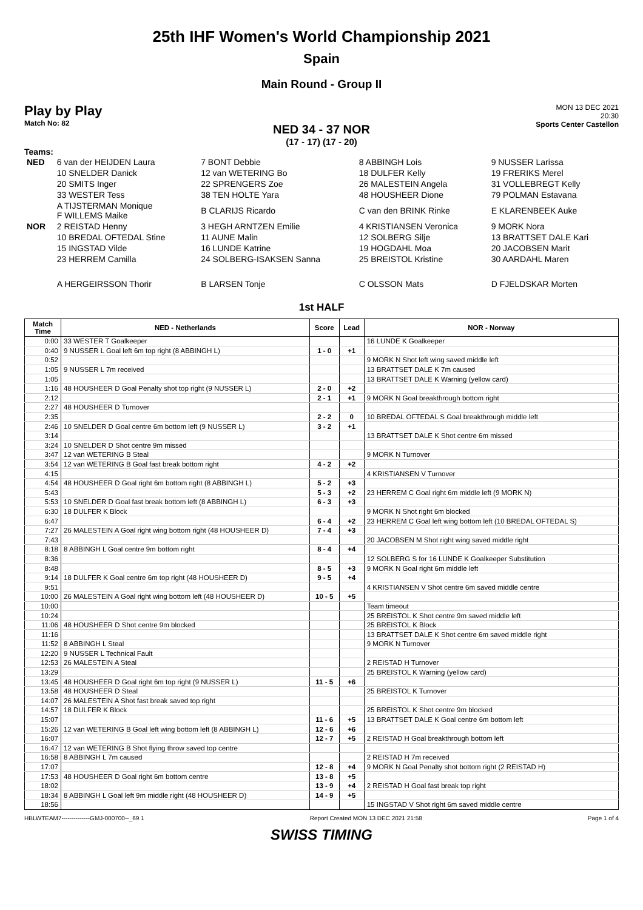25th IHF Women's World Championship 2021
Spain
Main Round - Group II
Play by Play
Match No: 82
MON 13 DEC 2021
20:30
Sports Center Castellon
NED 34 - 37 NOR
(17 - 17) (17 - 20)
Teams:
| NED | 6 van der HEIJDEN Laura | 7 BONT Debbie | 8 ABBINGH Lois | 9 NUSSER Larissa |
| | 10 SNELDER Danick | 12 van WETERING Bo | 18 DULFER Kelly | 19 FRERIKS Merel |
| | 20 SMITS Inger | 22 SPRENGERS Zoe | 26 MALESTEIN Angela | 31 VOLLEBREGT Kelly |
| | 33 WESTER Tess | 38 TEN HOLTE Yara | 48 HOUSHEER Dione | 79 POLMAN Estavana |
| | A TIJSTERMAN Monique F WILLEMS Maike | B CLARIJS Ricardo | C van den BRINK Rinke | E KLARENBEEK Auke |
| NOR | 2 REISTAD Henny | 3 HEGH ARNTZEN Emilie | 4 KRISTIANSEN Veronica | 9 MORK Nora |
| | 10 BREDAL OFTEDAL Stine | 11 AUNE Malin | 12 SOLBERG Silje | 13 BRATTSET DALE Kari |
| | 15 INGSTAD Vilde | 16 LUNDE Katrine | 19 HOGDAHL Moa | 20 JACOBSEN Marit |
| | 23 HERREM Camilla | 24 SOLBERG-ISAKSEN Sanna | 25 BREISTOL Kristine | 30 AARDAHL Maren |
| | A HERGEIRSSON Thorir | B LARSEN Tonje | C OLSSON Mats | D FJELDSKAR Morten |
1st HALF
| Match Time | NED - Netherlands | Score | Lead | NOR - Norway |
| --- | --- | --- | --- | --- |
| 0:00 | 33 WESTER T Goalkeeper | | | 16 LUNDE K Goalkeeper |
| 0:40 | 9 NUSSER L Goal left 6m top right (8 ABBINGH L) | 1 - 0 | +1 | |
| 0:52 | | | | 9 MORK N Shot left wing saved middle left |
| 1:05 | 9 NUSSER L 7m received | | | 13 BRATTSET DALE K 7m caused |
| 1:05 | | | | 13 BRATTSET DALE K Warning (yellow card) |
| 1:16 | 48 HOUSHEER D Goal Penalty shot top right (9 NUSSER L) | 2 - 0 | +2 | |
| 2:12 | | 2 - 1 | +1 | 9 MORK N Goal breakthrough bottom right |
| 2:27 | 48 HOUSHEER D Turnover | | | |
| 2:35 | | 2 - 2 | 0 | 10 BREDAL OFTEDAL S Goal breakthrough middle left |
| 2:46 | 10 SNELDER D Goal centre 6m bottom left (9 NUSSER L) | 3 - 2 | +1 | |
| 3:14 | | | | 13 BRATTSET DALE K Shot centre 6m missed |
| 3:24 | 10 SNELDER D Shot centre 9m missed | | | |
| 3:47 | 12 van WETERING B Steal | | | 9 MORK N Turnover |
| 3:54 | 12 van WETERING B Goal fast break bottom right | 4 - 2 | +2 | |
| 4:15 | | | | 4 KRISTIANSEN V Turnover |
| 4:54 | 48 HOUSHEER D Goal right 6m bottom right (8 ABBINGH L) | 5 - 2 | +3 | |
| 5:43 | | 5 - 3 | +2 | 23 HERREM C Goal right 6m middle left (9 MORK N) |
| 5:53 | 10 SNELDER D Goal fast break bottom left (8 ABBINGH L) | 6 - 3 | +3 | |
| 6:30 | 18 DULFER K Block | | | 9 MORK N Shot right 6m blocked |
| 6:47 | | 6 - 4 | +2 | 23 HERREM C Goal left wing bottom left (10 BREDAL OFTEDAL S) |
| 7:27 | 26 MALESTEIN A Goal right wing bottom right (48 HOUSHEER D) | 7 - 4 | +3 | |
| 7:43 | | | | 20 JACOBSEN M Shot right wing saved middle right |
| 8:18 | 8 ABBINGH L Goal centre 9m bottom right | 8 - 4 | +4 | |
| 8:36 | | | | 12 SOLBERG S for 16 LUNDE K Goalkeeper Substitution |
| 8:48 | | 8 - 5 | +3 | 9 MORK N Goal right 6m middle left |
| 9:14 | 18 DULFER K Goal centre 6m top right (48 HOUSHEER D) | 9 - 5 | +4 | |
| 9:51 | | | | 4 KRISTIANSEN V Shot centre 6m saved middle centre |
| 10:00 | 26 MALESTEIN A Goal right wing bottom left (48 HOUSHEER D) | 10 - 5 | +5 | |
| 10:00 | | | | Team timeout |
| 10:24 | | | | 25 BREISTOL K Shot centre 9m saved middle left |
| 11:06 | 48 HOUSHEER D Shot centre 9m blocked | | | 25 BREISTOL K Block |
| 11:16 | | | | 13 BRATTSET DALE K Shot centre 6m saved middle right |
| 11:52 | 8 ABBINGH L Steal | | | 9 MORK N Turnover |
| 12:20 | 9 NUSSER L Technical Fault | | | |
| 12:53 | 26 MALESTEIN A Steal | | | 2 REISTAD H Turnover |
| 13:29 | | | | 25 BREISTOL K Warning (yellow card) |
| 13:45 | 48 HOUSHEER D Goal right 6m top right (9 NUSSER L) | 11 - 5 | +6 | |
| 13:58 | 48 HOUSHEER D Steal | | | 25 BREISTOL K Turnover |
| 14:07 | 26 MALESTEIN A Shot fast break saved top right | | | |
| 14:57 | 18 DULFER K Block | | | 25 BREISTOL K Shot centre 9m blocked |
| 15:07 | | 11 - 6 | +5 | 13 BRATTSET DALE K Goal centre 6m bottom left |
| 15:26 | 12 van WETERING B Goal left wing bottom left (8 ABBINGH L) | 12 - 6 | +6 | |
| 16:07 | | 12 - 7 | +5 | 2 REISTAD H Goal breakthrough bottom left |
| 16:47 | 12 van WETERING B Shot flying throw saved top centre | | | |
| 16:58 | 8 ABBINGH L 7m caused | | | 2 REISTAD H 7m received |
| 17:07 | | 12 - 8 | +4 | 9 MORK N Goal Penalty shot bottom right (2 REISTAD H) |
| 17:53 | 48 HOUSHEER D Goal right 6m bottom centre | 13 - 8 | +5 | |
| 18:02 | | 13 - 9 | +4 | 2 REISTAD H Goal fast break top right |
| 18:34 | 8 ABBINGH L Goal left 9m middle right (48 HOUSHEER D) | 14 - 9 | +5 | |
| 18:56 | | | | 15 INGSTAD V Shot right 6m saved middle centre |
HBLWTEAM7--------------GMJ-000700--_69 1 Report Created MON 13 DEC 2021 21:58 Page 1 of 4
SWISS TIMING